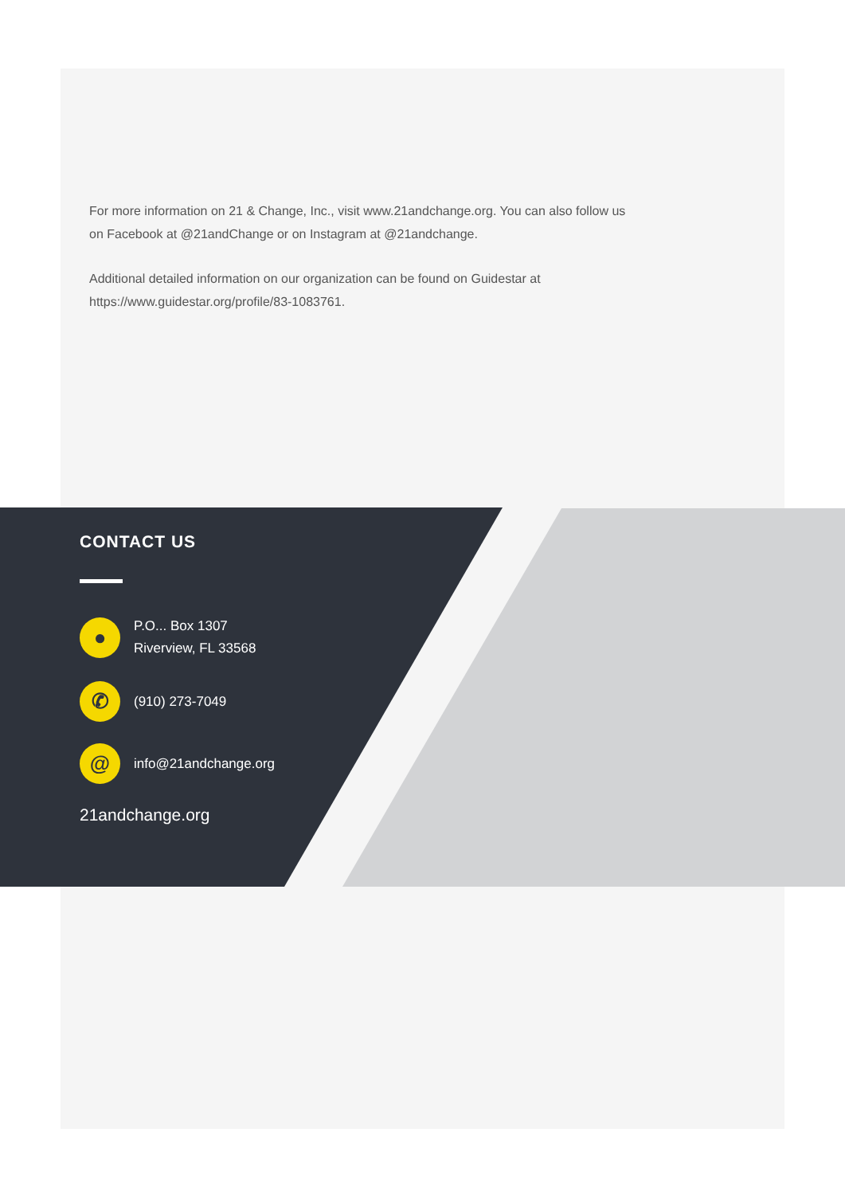For more information on 21 & Change, Inc., visit www.21andchange.org. You can also follow us on Facebook at @21andChange or on Instagram at @21andchange.
Additional detailed information on our organization can be found on Guidestar at https://www.guidestar.org/profile/83-1083761.
CONTACT US
●
P.O... Box 1307
Riverview, FL 33568
✆
(910) 273-7049
@
info@21andchange.org
21andchange.org